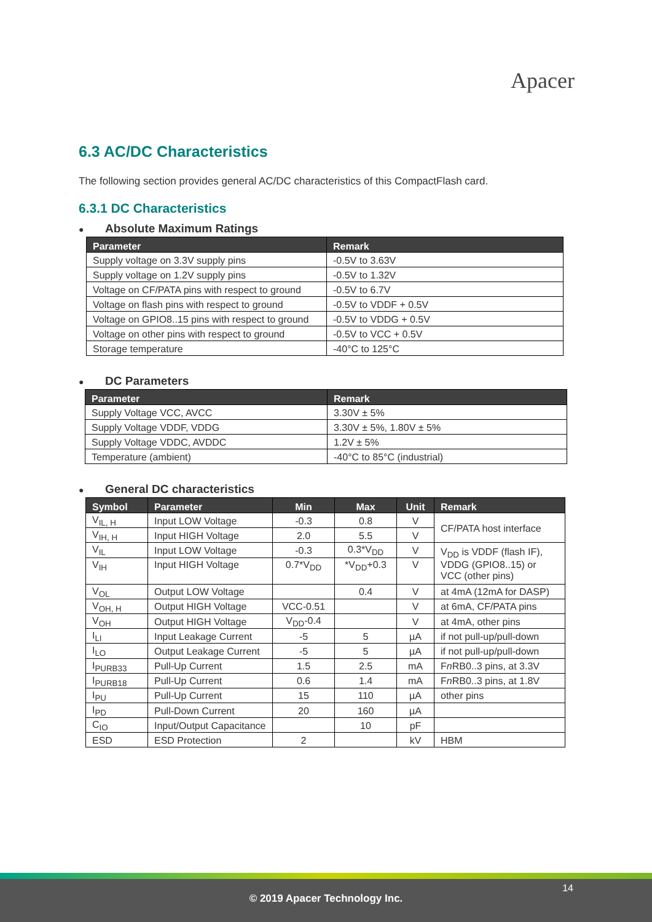Apacer
6.3 AC/DC Characteristics
The following section provides general AC/DC characteristics of this CompactFlash card.
6.3.1 DC Characteristics
● Absolute Maximum Ratings
| Parameter | Remark |
| --- | --- |
| Supply voltage on 3.3V supply pins | -0.5V to 3.63V |
| Supply voltage on 1.2V supply pins | -0.5V to 1.32V |
| Voltage on CF/PATA pins with respect to ground | -0.5V to 6.7V |
| Voltage on flash pins with respect to ground | -0.5V to VDDF + 0.5V |
| Voltage on GPIO8..15 pins with respect to ground | -0.5V to VDDG + 0.5V |
| Voltage on other pins with respect to ground | -0.5V to VCC + 0.5V |
| Storage temperature | -40°C to 125°C |
● DC Parameters
| Parameter | Remark |
| --- | --- |
| Supply Voltage VCC, AVCC | 3.30V ± 5% |
| Supply Voltage VDDF, VDDG | 3.30V ± 5%, 1.80V ± 5% |
| Supply Voltage VDDC, AVDDC | 1.2V ± 5% |
| Temperature (ambient) | -40°C to 85°C (industrial) |
● General DC characteristics
| Symbol | Parameter | Min | Max | Unit | Remark |
| --- | --- | --- | --- | --- | --- |
| V<sub>IL, H</sub> | Input LOW Voltage | -0.3 | 0.8 | V | CF/PATA host interface |
| V<sub>IH, H</sub> | Input HIGH Voltage | 2.0 | 5.5 | V | |
| V<sub>IL</sub> | Input LOW Voltage | -0.3 | 0.3*V<sub>DD</sub> | V | V<sub>DD</sub> is VDDF (flash IF), VDDG (GPIO8..15) or VCC (other pins) |
| V<sub>IH</sub> | Input HIGH Voltage | 0.7*V<sub>DD</sub> | *V<sub>DD</sub>+0.3 | V | |
| V<sub>OL</sub> | Output LOW Voltage | | 0.4 | V | at 4mA (12mA for DASP) |
| V<sub>OH, H</sub> | Output HIGH Voltage | VCC-0.51 | | V | at 6mA, CF/PATA pins |
| V<sub>OH</sub> | Output HIGH Voltage | V<sub>DD</sub>-0.4 | | V | at 4mA, other pins |
| I<sub>LI</sub> | Input Leakage Current | -5 | 5 | µA | if not pull-up/pull-down |
| I<sub>LO</sub> | Output Leakage Current | -5 | 5 | µA | if not pull-up/pull-down |
| I<sub>PURB33</sub> | Pull-Up Current | 1.5 | 2.5 | mA | F n RB0..3 pins, at 3.3V |
| I<sub>PURB18</sub> | Pull-Up Current | 0.6 | 1.4 | mA | F n RB0..3 pins, at 1.8V |
| I<sub>PU</sub> | Pull-Up Current | 15 | 110 | µA | other pins |
| I<sub>PD</sub> | Pull-Down Current | 20 | 160 | µA | |
| C<sub>IO</sub> | Input/Output Capacitance | | 10 | pF | |
| ESD | ESD Protection | 2 | | kV | HBM |
14
© 2019 Apacer Technology Inc.